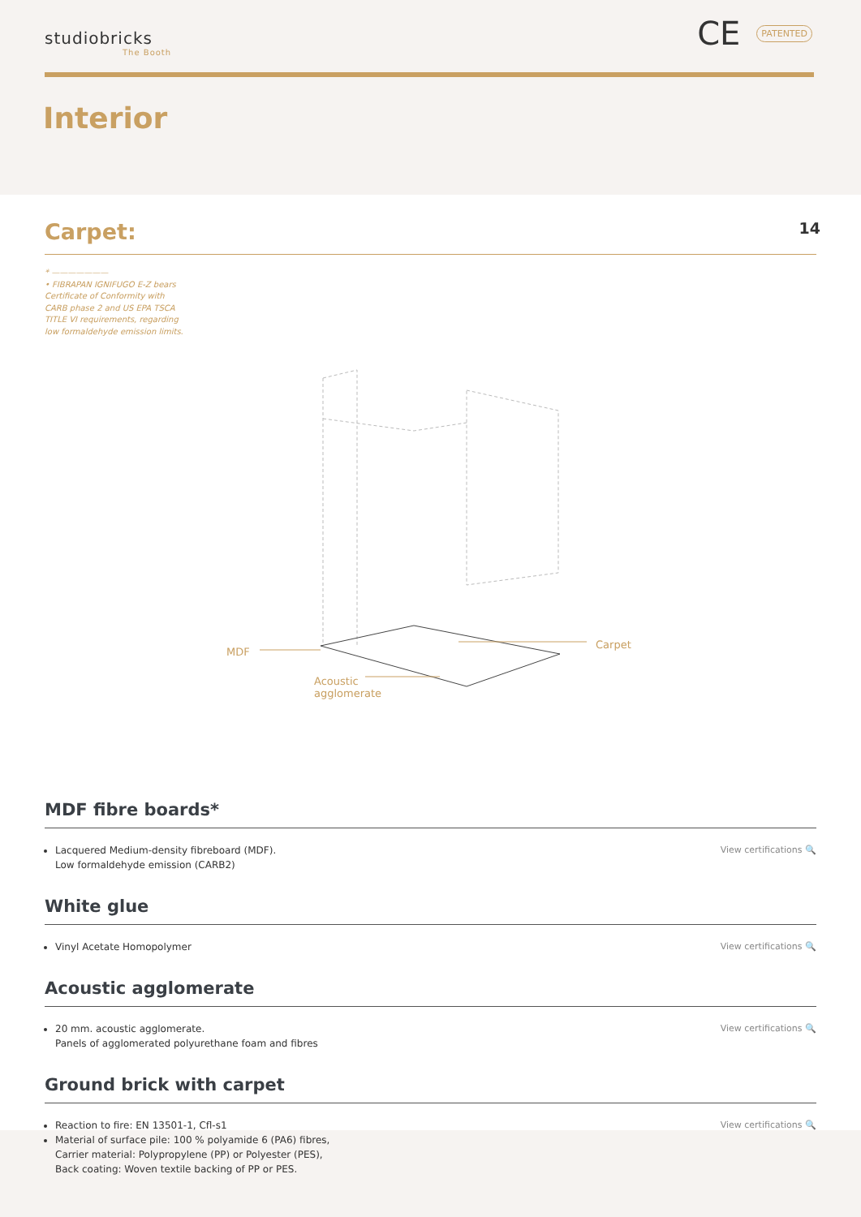studiobricks
The Booth
CE
PATENTED
Interior
Carpet:
14
* ———————
• FIBRAPAN IGNIFUGO E-Z bears Certificate of Conformity with CARB phase 2 and US EPA TSCA TITLE VI requirements, regarding low formaldehyde emission limits.
MDF
Carpet
Acoustic
agglomerate
MDF fibre boards*
Lacquered Medium-density fibreboard (MDF).
Low formaldehyde emission (CARB2)
View certifications 🔍
White glue
Vinyl Acetate Homopolymer View certifications 🔍
Acoustic agglomerate
20 mm. acoustic agglomerate.
Panels of agglomerated polyurethane foam and fibres
View certifications 🔍
Ground brick with carpet
Reaction to fire: EN 13501-1, Cfl-s1
Material of surface pile: 100 % polyamide 6 (PA6) fibres,
Carrier material: Polypropylene (PP) or Polyester (PES),
Back coating: Woven textile backing of PP or PES.
View certifications 🔍